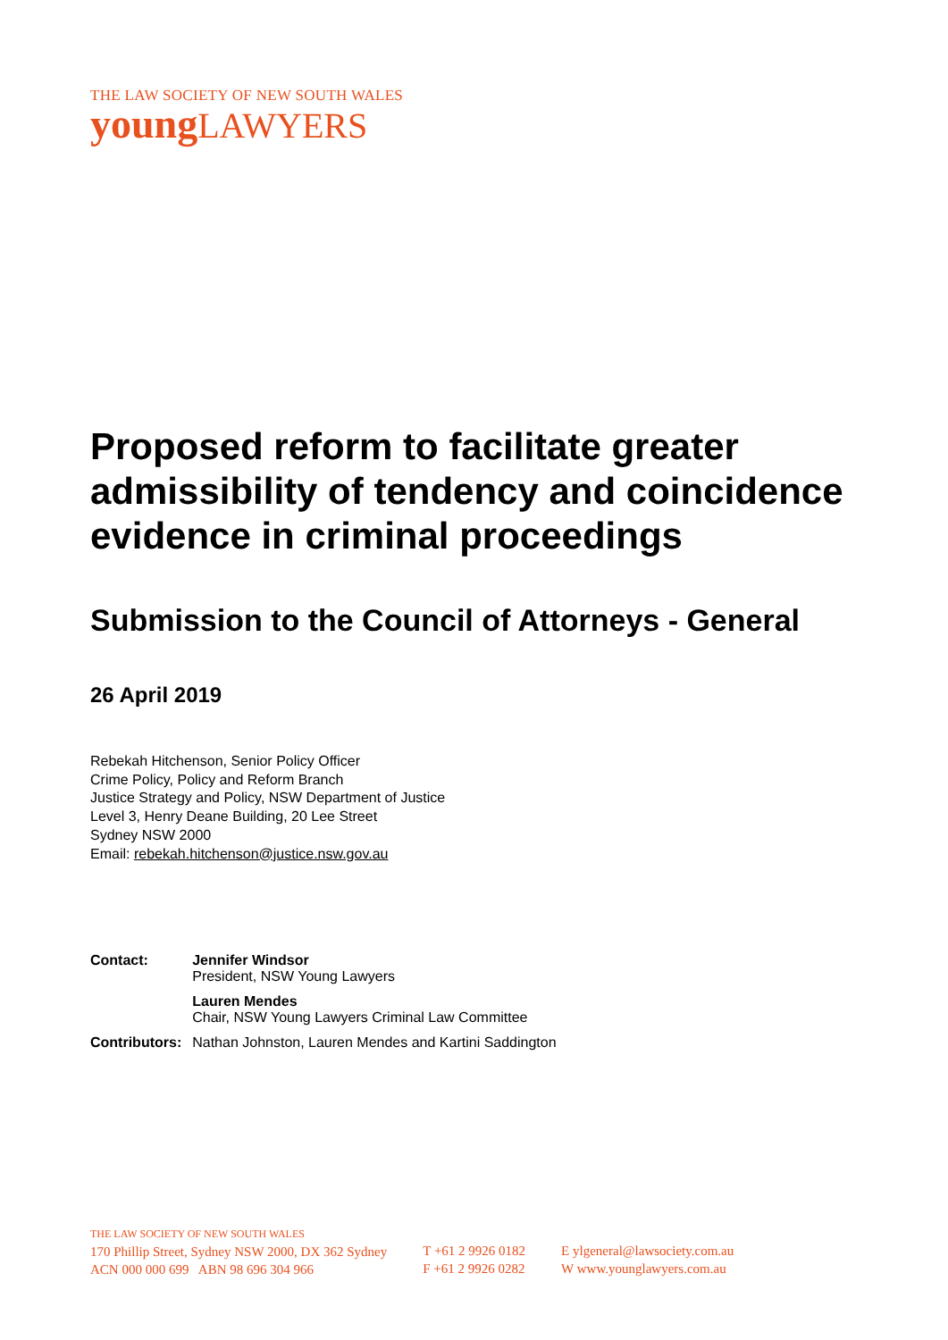THE LAW SOCIETY OF NEW SOUTH WALES
youngLAWYERS
Proposed reform to facilitate greater admissibility of tendency and coincidence evidence in criminal proceedings
Submission to the Council of Attorneys - General
26 April 2019
Rebekah Hitchenson, Senior Policy Officer
Crime Policy, Policy and Reform Branch
Justice Strategy and Policy, NSW Department of Justice
Level 3, Henry Deane Building, 20 Lee Street
Sydney NSW 2000
Email: rebekah.hitchenson@justice.nsw.gov.au
| Contact: | Jennifer Windsor President, NSW Young Lawyers |
| | Lauren Mendes Chair, NSW Young Lawyers Criminal Law Committee |
| Contributors: | Nathan Johnston, Lauren Mendes and Kartini Saddington |
THE LAW SOCIETY OF NEW SOUTH WALES
170 Phillip Street, Sydney NSW 2000, DX 362 Sydney
ACN 000 000 699 ABN 98 696 304 966
T +61 2 9926 0182
F +61 2 9926 0282
E ylgeneral@lawsociety.com.au
W www.younglawyers.com.au